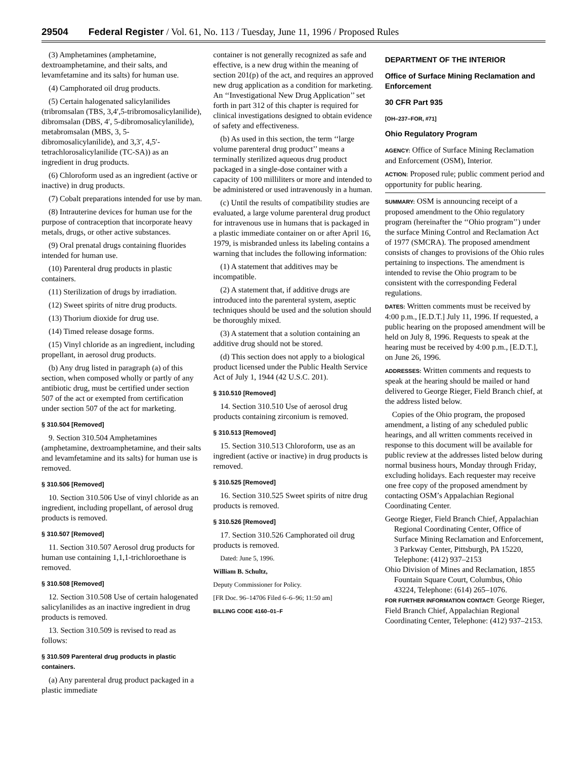29504 Federal Register / Vol. 61, No. 113 / Tuesday, June 11, 1996 / Proposed Rules
(3) Amphetamines (amphetamine, dextroamphetamine, and their salts, and levamfetamine and its salts) for human use.
(4) Camphorated oil drug products.
(5) Certain halogenated salicylanilides (tribromsalan (TBS, 3,4′,5-tribromosalicylanilide), dibromsalan (DBS, 4′, 5-dibromosalicylanilide), metabromsalan (MBS, 3, 5-dibromosalicylanilide), and 3,3′, 4,5′-tetrachlorosalicylanilide (TC-SA)) as an ingredient in drug products.
(6) Chloroform used as an ingredient (active or inactive) in drug products.
(7) Cobalt preparations intended for use by man.
(8) Intrauterine devices for human use for the purpose of contraception that incorporate heavy metals, drugs, or other active substances.
(9) Oral prenatal drugs containing fluorides intended for human use.
(10) Parenteral drug products in plastic containers.
(11) Sterilization of drugs by irradiation.
(12) Sweet spirits of nitre drug products.
(13) Thorium dioxide for drug use.
(14) Timed release dosage forms.
(15) Vinyl chloride as an ingredient, including propellant, in aerosol drug products.
(b) Any drug listed in paragraph (a) of this section, when composed wholly or partly of any antibiotic drug, must be certified under section 507 of the act or exempted from certification under section 507 of the act for marketing.
§ 310.504 [Removed]
9. Section 310.504 Amphetamines (amphetamine, dextroamphetamine, and their salts and levamfetamine and its salts) for human use is removed.
§ 310.506 [Removed]
10. Section 310.506 Use of vinyl chloride as an ingredient, including propellant, of aerosol drug products is removed.
§ 310.507 [Removed]
11. Section 310.507 Aerosol drug products for human use containing 1,1,1-trichloroethane is removed.
§ 310.508 [Removed]
12. Section 310.508 Use of certain halogenated salicylanilides as an inactive ingredient in drug products is removed.
13. Section 310.509 is revised to read as follows:
§ 310.509 Parenteral drug products in plastic containers.
(a) Any parenteral drug product packaged in a plastic immediate
container is not generally recognized as safe and effective, is a new drug within the meaning of section 201(p) of the act, and requires an approved new drug application as a condition for marketing. An ‘‘Investigational New Drug Application’’ set forth in part 312 of this chapter is required for clinical investigations designed to obtain evidence of safety and effectiveness.
(b) As used in this section, the term ‘‘large volume parenteral drug product’’ means a terminally sterilized aqueous drug product packaged in a single-dose container with a capacity of 100 milliliters or more and intended to be administered or used intravenously in a human.
(c) Until the results of compatibility studies are evaluated, a large volume parenteral drug product for intravenous use in humans that is packaged in a plastic immediate container on or after April 16, 1979, is misbranded unless its labeling contains a warning that includes the following information:
(1) A statement that additives may be incompatible.
(2) A statement that, if additive drugs are introduced into the parenteral system, aseptic techniques should be used and the solution should be thoroughly mixed.
(3) A statement that a solution containing an additive drug should not be stored.
(d) This section does not apply to a biological product licensed under the Public Health Service Act of July 1, 1944 (42 U.S.C. 201).
§ 310.510 [Removed]
14. Section 310.510 Use of aerosol drug products containing zirconium is removed.
§ 310.513 [Removed]
15. Section 310.513 Chloroform, use as an ingredient (active or inactive) in drug products is removed.
§ 310.525 [Removed]
16. Section 310.525 Sweet spirits of nitre drug products is removed.
§ 310.526 [Removed]
17. Section 310.526 Camphorated oil drug products is removed.
Dated: June 5, 1996.
William B. Schultz,
Deputy Commissioner for Policy.
[FR Doc. 96–14706 Filed 6–6–96; 11:50 am]
BILLING CODE 4160–01–F
DEPARTMENT OF THE INTERIOR
Office of Surface Mining Reclamation and Enforcement
30 CFR Part 935
[OH–237–FOR, #71]
Ohio Regulatory Program
AGENCY: Office of Surface Mining Reclamation and Enforcement (OSM), Interior.
ACTION: Proposed rule; public comment period and opportunity for public hearing.
SUMMARY: OSM is announcing receipt of a proposed amendment to the Ohio regulatory program (hereinafter the ‘‘Ohio program’’) under the surface Mining Control and Reclamation Act of 1977 (SMCRA). The proposed amendment consists of changes to provisions of the Ohio rules pertaining to inspections. The amendment is intended to revise the Ohio program to be consistent with the corresponding Federal regulations.
DATES: Written comments must be received by 4:00 p.m., [E.D.T.] July 11, 1996. If requested, a public hearing on the proposed amendment will be held on July 8, 1996. Requests to speak at the hearing must be received by 4:00 p.m., [E.D.T.], on June 26, 1996.
ADDRESSES: Written comments and requests to speak at the hearing should be mailed or hand delivered to George Rieger, Field Branch chief, at the address listed below.
Copies of the Ohio program, the proposed amendment, a listing of any scheduled public hearings, and all written comments received in response to this document will be available for public review at the addresses listed below during normal business hours, Monday through Friday, excluding holidays. Each requester may receive one free copy of the proposed amendment by contacting OSM’s Appalachian Regional Coordinating Center.
George Rieger, Field Branch Chief, Appalachian Regional Coordinating Center, Office of Surface Mining Reclamation and Enforcement, 3 Parkway Center, Pittsburgh, PA 15220, Telephone: (412) 937–2153
Ohio Division of Mines and Reclamation, 1855 Fountain Square Court, Columbus, Ohio 43224, Telephone: (614) 265–1076.
FOR FURTHER INFORMATION CONTACT: George Rieger, Field Branch Chief, Appalachian Regional Coordinating Center, Telephone: (412) 937–2153.